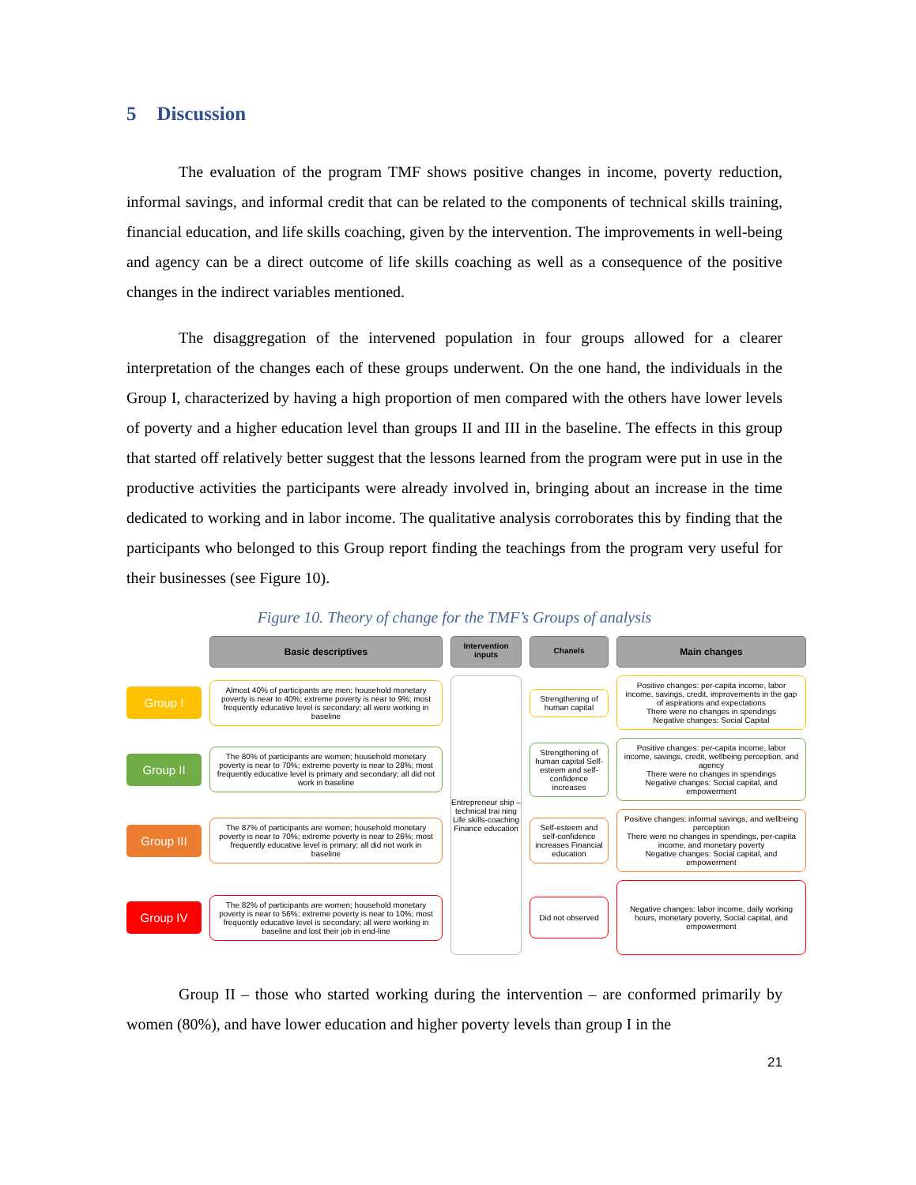5 Discussion
The evaluation of the program TMF shows positive changes in income, poverty reduction, informal savings, and informal credit that can be related to the components of technical skills training, financial education, and life skills coaching, given by the intervention. The improvements in well-being and agency can be a direct outcome of life skills coaching as well as a consequence of the positive changes in the indirect variables mentioned.
The disaggregation of the intervened population in four groups allowed for a clearer interpretation of the changes each of these groups underwent. On the one hand, the individuals in the Group I, characterized by having a high proportion of men compared with the others have lower levels of poverty and a higher education level than groups II and III in the baseline. The effects in this group that started off relatively better suggest that the lessons learned from the program were put in use in the productive activities the participants were already involved in, bringing about an increase in the time dedicated to working and in labor income. The qualitative analysis corroborates this by finding that the participants who belonged to this Group report finding the teachings from the program very useful for their businesses (see Figure 10).
Figure 10. Theory of change for the TMF’s Groups of analysis
Basic descriptives
Intervention inputs
Chanels
Main changes
Group I
Almost 40% of participants are men; household monetary poverty is near to 40%; extreme poverty is near to 9%; most frequently educative level is secondary; all were working in baseline
Entrepreneur ship – technical trai ning
Life skills-coaching
Finance education
Strengthening of human capital
Positive changes: per-capita income, labor income, savings, credit, improvements in the gap of aspirations and expectations
There were no changes in spendings
Negative changes: Social Capital
Group II
The 80% of participants are women; household monetary poverty is near to 70%; extreme poverty is near to 28%; most frequently educative level is primary and secondary; all did not work in baseline
Strengthening of human capital Self-esteem and self-confidence increases
Positive changes: per-capita income, labor income, savings, credit, wellbeing perception, and agency
There were no changes in spendings
Negative changes: Social capital, and empowerment
Group III
The 87% of participants are women; household monetary poverty is near to 70%; extreme poverty is near to 26%; most frequently educative level is primary; all did not work in baseline
Self-esteem and self-confidence increases Financial education
Positive changes: informal savings, and wellbeing perception
There were no changes in spendings, per-capita income, and monetary poverty
Negative changes: Social capital, and empowerment
Group IV
The 82% of participants are women; household monetary poverty is near to 56%; extreme poverty is near to 10%; most frequently educative level is secondary; all were working in baseline and lost their job in end-line
Did not observed
Negative changes: labor income, daily working hours, monetary poverty, Social capital, and empowerment
Group II – those who started working during the intervention – are conformed primarily by women (80%), and have lower education and higher poverty levels than group I in the
21